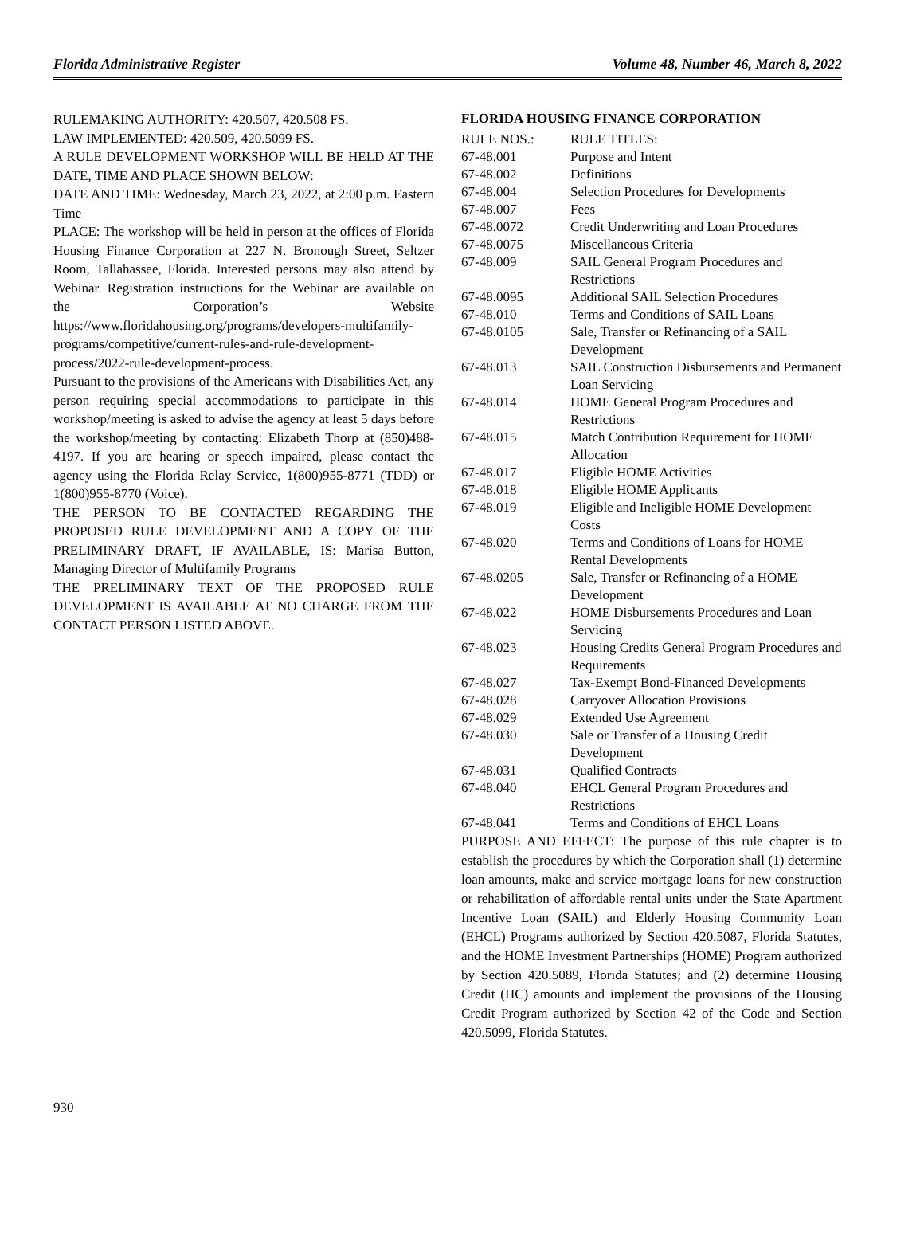Florida Administrative Register Volume 48, Number 46, March 8, 2022
RULEMAKING AUTHORITY: 420.507, 420.508 FS.
LAW IMPLEMENTED: 420.509, 420.5099 FS.
A RULE DEVELOPMENT WORKSHOP WILL BE HELD AT THE DATE, TIME AND PLACE SHOWN BELOW:
DATE AND TIME: Wednesday, March 23, 2022, at 2:00 p.m. Eastern Time
PLACE: The workshop will be held in person at the offices of Florida Housing Finance Corporation at 227 N. Bronough Street, Seltzer Room, Tallahassee, Florida. Interested persons may also attend by Webinar. Registration instructions for the Webinar are available on the Corporation’s Website https://www.floridahousing.org/programs/developers-multifamily-programs/competitive/current-rules-and-rule-development-process/2022-rule-development-process.
Pursuant to the provisions of the Americans with Disabilities Act, any person requiring special accommodations to participate in this workshop/meeting is asked to advise the agency at least 5 days before the workshop/meeting by contacting: Elizabeth Thorp at (850)488-4197. If you are hearing or speech impaired, please contact the agency using the Florida Relay Service, 1(800)955-8771 (TDD) or 1(800)955-8770 (Voice).
THE PERSON TO BE CONTACTED REGARDING THE PROPOSED RULE DEVELOPMENT AND A COPY OF THE PRELIMINARY DRAFT, IF AVAILABLE, IS: Marisa Button, Managing Director of Multifamily Programs
THE PRELIMINARY TEXT OF THE PROPOSED RULE DEVELOPMENT IS AVAILABLE AT NO CHARGE FROM THE CONTACT PERSON LISTED ABOVE.
FLORIDA HOUSING FINANCE CORPORATION
| RULE NOS.: | RULE TITLES: |
| 67-48.001 | Purpose and Intent |
| 67-48.002 | Definitions |
| 67-48.004 | Selection Procedures for Developments |
| 67-48.007 | Fees |
| 67-48.0072 | Credit Underwriting and Loan Procedures |
| 67-48.0075 | Miscellaneous Criteria |
| 67-48.009 | SAIL General Program Procedures and Restrictions |
| 67-48.0095 | Additional SAIL Selection Procedures |
| 67-48.010 | Terms and Conditions of SAIL Loans |
| 67-48.0105 | Sale, Transfer or Refinancing of a SAIL Development |
| 67-48.013 | SAIL Construction Disbursements and Permanent Loan Servicing |
| 67-48.014 | HOME General Program Procedures and Restrictions |
| 67-48.015 | Match Contribution Requirement for HOME Allocation |
| 67-48.017 | Eligible HOME Activities |
| 67-48.018 | Eligible HOME Applicants |
| 67-48.019 | Eligible and Ineligible HOME Development Costs |
| 67-48.020 | Terms and Conditions of Loans for HOME Rental Developments |
| 67-48.0205 | Sale, Transfer or Refinancing of a HOME Development |
| 67-48.022 | HOME Disbursements Procedures and Loan Servicing |
| 67-48.023 | Housing Credits General Program Procedures and Requirements |
| 67-48.027 | Tax-Exempt Bond-Financed Developments |
| 67-48.028 | Carryover Allocation Provisions |
| 67-48.029 | Extended Use Agreement |
| 67-48.030 | Sale or Transfer of a Housing Credit Development |
| 67-48.031 | Qualified Contracts |
| 67-48.040 | EHCL General Program Procedures and Restrictions |
| 67-48.041 | Terms and Conditions of EHCL Loans |
PURPOSE AND EFFECT: The purpose of this rule chapter is to establish the procedures by which the Corporation shall (1) determine loan amounts, make and service mortgage loans for new construction or rehabilitation of affordable rental units under the State Apartment Incentive Loan (SAIL) and Elderly Housing Community Loan (EHCL) Programs authorized by Section 420.5087, Florida Statutes, and the HOME Investment Partnerships (HOME) Program authorized by Section 420.5089, Florida Statutes; and (2) determine Housing Credit (HC) amounts and implement the provisions of the Housing Credit Program authorized by Section 42 of the Code and Section 420.5099, Florida Statutes.
930